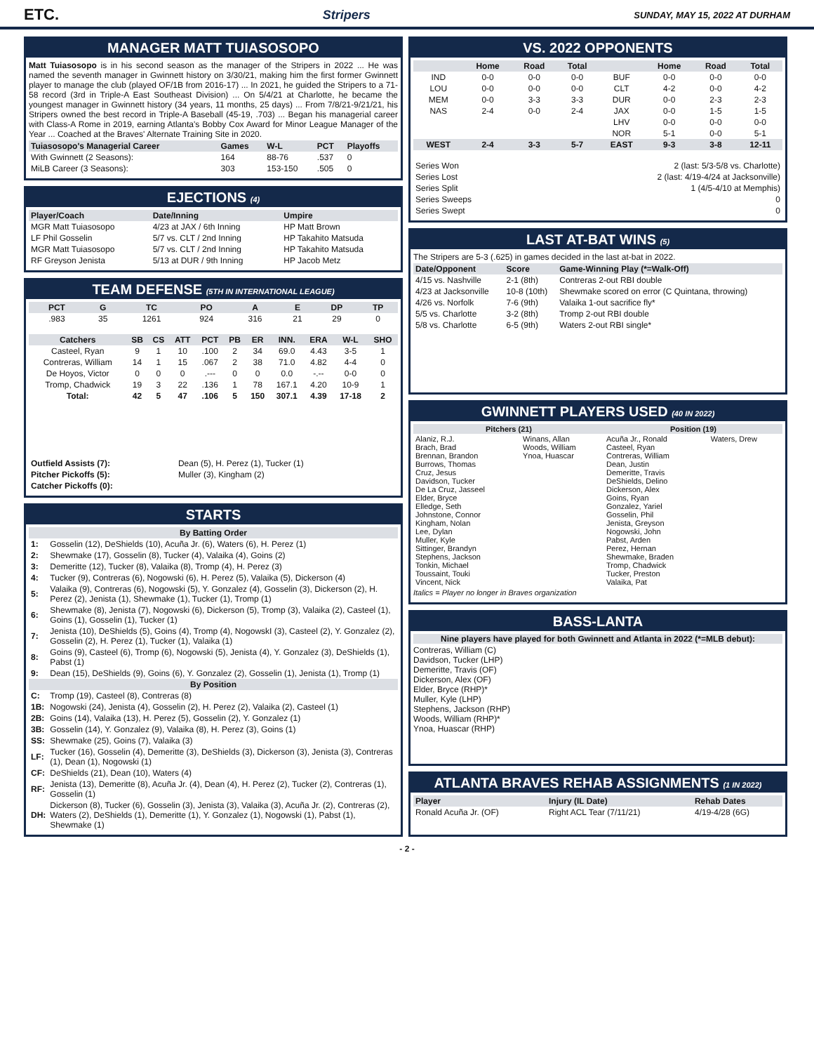ETC. Stripers SUNDAY, MAY 15, 2022 AT DURHAM
MANAGER MATT TUIASOSOPO
Matt Tuiasosopo is in his second season as the manager of the Stripers in 2022 ... He was named the seventh manager in Gwinnett history on 3/30/21, making him the first former Gwinnett player to manage the club (played OF/1B from 2016-17) ... In 2021, he guided the Stripers to a 71-58 record (3rd in Triple-A East Southeast Division) ... On 5/4/21 at Charlotte, he became the youngest manager in Gwinnett history (34 years, 11 months, 25 days) ... From 7/8/21-9/21/21, his Stripers owned the best record in Triple-A Baseball (45-19, .703) ... Began his managerial career with Class-A Rome in 2019, earning Atlanta's Bobby Cox Award for Minor League Manager of the Year ... Coached at the Braves' Alternate Training Site in 2020.
| Tuiasosopo's Managerial Career | Games | W-L | PCT | Playoffs |
| --- | --- | --- | --- | --- |
| With Gwinnett (2 Seasons): | 164 | 88-76 | .537 | 0 |
| MiLB Career (3 Seasons): | 303 | 153-150 | .505 | 0 |
EJECTIONS (4)
| Player/Coach | Date/Inning | Umpire |
| --- | --- | --- |
| MGR Matt Tuiasosopo | 4/23 at JAX / 6th Inning | HP Matt Brown |
| LF Phil Gosselin | 5/7 vs. CLT / 2nd Inning | HP Takahito Matsuda |
| MGR Matt Tuiasosopo | 5/7 vs. CLT / 2nd Inning | HP Takahito Matsuda |
| RF Greyson Jenista | 5/13 at DUR / 9th Inning | HP Jacob Metz |
TEAM DEFENSE (5TH IN INTERNATIONAL LEAGUE)
| PCT | G | TC | PO | A | E | DP | TP |
| --- | --- | --- | --- | --- | --- | --- | --- |
| .983 | 35 | 1261 | 924 | 316 | 21 | 29 | 0 |
| Catchers | SB | CS | ATT | PCT | PB | ER | INN. | ERA | W-L | SHO |
| --- | --- | --- | --- | --- | --- | --- | --- | --- | --- | --- |
| Casteel, Ryan | 9 | 1 | 10 | .100 | 2 | 34 | 69.0 | 4.43 | 3-5 | 1 |
| Contreras, William | 14 | 1 | 15 | .067 | 2 | 38 | 71.0 | 4.82 | 4-4 | 0 |
| De Hoyos, Victor | 0 | 0 | 0 | .--- | 0 | 0 | 0.0 | -.-- | 0-0 | 0 |
| Tromp, Chadwick | 19 | 3 | 22 | .136 | 1 | 78 | 167.1 | 4.20 | 10-9 | 1 |
| Total: | 42 | 5 | 47 | .106 | 5 | 150 | 307.1 | 4.39 | 17-18 | 2 |
| Outfield Assists (7): | Dean (5), H. Perez (1), Tucker (1) |
| Pitcher Pickoffs (5): | Muller (3), Kingham (2) |
| Catcher Pickoffs (0): | |
STARTS
| By Batting Order | |
| --- | --- |
| 1: | Gosselin (12), DeShields (10), Acuña Jr. (6), Waters (6), H. Perez (1) |
| 2: | Shewmake (17), Gosselin (8), Tucker (4), Valaika (4), Goins (2) |
| 3: | Demeritte (12), Tucker (8), Valaika (8), Tromp (4), H. Perez (3) |
| 4: | Tucker (9), Contreras (6), Nogowski (6), H. Perez (5), Valaika (5), Dickerson (4) |
| 5: | Valaika (9), Contreras (6), Nogowski (5), Y. Gonzalez (4), Gosselin (3), Dickerson (2), H. Perez (2), Jenista (1), Shewmake (1), Tucker (1), Tromp (1) |
| 6: | Shewmake (8), Jenista (7), Nogowski (6), Dickerson (5), Tromp (3), Valaika (2), Casteel (1), Goins (1), Gosselin (1), Tucker (1) |
| 7: | Jenista (10), DeShields (5), Goins (4), Tromp (4), NogowskI (3), Casteel (2), Y. Gonzalez (2), Gosselin (2), H. Perez (1), Tucker (1), Valaika (1) |
| 8: | Goins (9), Casteel (6), Tromp (6), Nogowski (5), Jenista (4), Y. Gonzalez (3), DeShields (1), Pabst (1) |
| 9: | Dean (15), DeShields (9), Goins (6), Y. Gonzalez (2), Gosselin (1), Jenista (1), Tromp (1) |
| By Position | |
| C: | Tromp (19), Casteel (8), Contreras (8) |
| 1B: | Nogowski (24), Jenista (4), Gosselin (2), H. Perez (2), Valaika (2), Casteel (1) |
| 2B: | Goins (14), Valaika (13), H. Perez (5), Gosselin (2), Y. Gonzalez (1) |
| 3B: | Gosselin (14), Y. Gonzalez (9), Valaika (8), H. Perez (3), Goins (1) |
| SS: | Shewmake (25), Goins (7), Valaika (3) |
| LF: | Tucker (16), Gosselin (4), Demeritte (3), DeShields (3), Dickerson (3), Jenista (3), Contreras (1), Dean (1), Nogowski (1) |
| CF: | DeShields (21), Dean (10), Waters (4) |
| RF: | Jenista (13), Demeritte (8), Acuña Jr. (4), Dean (4), H. Perez (2), Tucker (2), Contreras (1), Gosselin (1) |
| DH: | Dickerson (8), Tucker (6), Gosselin (3), Jenista (3), Valaika (3), Acuña Jr. (2), Contreras (2), Waters (2), DeShields (1), Demeritte (1), Y. Gonzalez (1), Nogowski (1), Pabst (1), Shewmake (1) |
VS. 2022 OPPONENTS
| | Home | Road | Total | | Home | Road | Total |
| --- | --- | --- | --- | --- | --- | --- | --- |
| IND | 0-0 | 0-0 | 0-0 | BUF | 0-0 | 0-0 | 0-0 |
| LOU | 0-0 | 0-0 | 0-0 | CLT | 4-2 | 0-0 | 4-2 |
| MEM | 0-0 | 3-3 | 3-3 | DUR | 0-0 | 2-3 | 2-3 |
| NAS | 2-4 | 0-0 | 2-4 | JAX | 0-0 | 1-5 | 1-5 |
| | | | | LHV | 0-0 | 0-0 | 0-0 |
| | | | | NOR | 5-1 | 0-0 | 5-1 |
| WEST | 2-4 | 3-3 | 5-7 | EAST | 9-3 | 3-8 | 12-11 |
| Series Won | 2 (last: 5/3-5/8 vs. Charlotte) |
| Series Lost | 2 (last: 4/19-4/24 at Jacksonville) |
| Series Split | 1 (4/5-4/10 at Memphis) |
| Series Sweeps | 0 |
| Series Swept | 0 |
LAST AT-BAT WINS (5)
The Stripers are 5-3 (.625) in games decided in the last at-bat in 2022.
| Date/Opponent | Score | Game-Winning Play (*=Walk-Off) |
| --- | --- | --- |
| 4/15 vs. Nashville | 2-1 (8th) | Contreras 2-out RBI double |
| 4/23 at Jacksonville | 10-8 (10th) | Shewmake scored on error (C Quintana, throwing) |
| 4/26 vs. Norfolk | 7-6 (9th) | Valaika 1-out sacrifice fly* |
| 5/5 vs. Charlotte | 3-2 (8th) | Tromp 2-out RBI double |
| 5/8 vs. Charlotte | 6-5 (9th) | Waters 2-out RBI single* |
GWINNETT PLAYERS USED (40 IN 2022)
| Pitchers (21) | | Position (19) | |
| --- | --- | --- | --- |
| Alaniz, R.J. Brach, Brad Brennan, Brandon Burrows, Thomas Cruz, Jesus Davidson, Tucker De La Cruz, Jasseel Elder, Bryce Elledge, Seth Johnstone, Connor Kingham, Nolan Lee, Dylan Muller, Kyle Sittinger, Brandyn Stephens, Jackson Tonkin, Michael Toussaint, Touki Vincent, Nick | Winans, Allan Woods, William Ynoa, Huascar | Acuña Jr., Ronald Casteel, Ryan Contreras, William Dean, Justin Demeritte, Travis DeShields, Delino Dickerson, Alex Goins, Ryan Gonzalez, Yariel Gosselin, Phil Jenista, Greyson Nogowski, John Pabst, Arden Perez, Hernan Shewmake, Braden Tromp, Chadwick Tucker, Preston Valaika, Pat | Waters, Drew |
Italics = Player no longer in Braves organization
BASS-LANTA
Nine players have played for both Gwinnett and Atlanta in 2022 (*=MLB debut):
Contreras, William (C)
Davidson, Tucker (LHP)
Demeritte, Travis (OF)
Dickerson, Alex (OF)
Elder, Bryce (RHP)*
Muller, Kyle (LHP)
Stephens, Jackson (RHP)
Woods, William (RHP)*
Ynoa, Huascar (RHP)
ATLANTA BRAVES REHAB ASSIGNMENTS (1 IN 2022)
| Player | Injury (IL Date) | Rehab Dates |
| --- | --- | --- |
| Ronald Acuña Jr. (OF) | Right ACL Tear (7/11/21) | 4/19-4/28 (6G) |
- 2 -